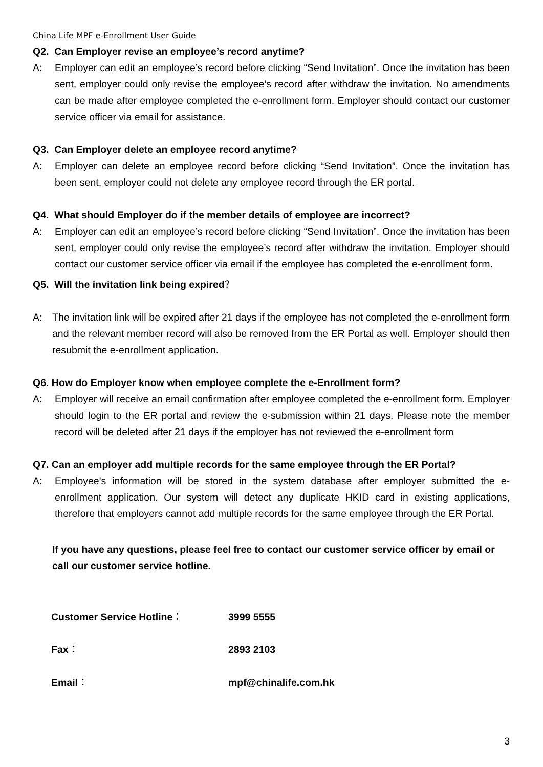China Life MPF e-Enrollment User Guide
Q2. Can Employer revise an employee’s record anytime?
A: Employer can edit an employee’s record before clicking “Send Invitation”. Once the invitation has been sent, employer could only revise the employee’s record after withdraw the invitation. No amendments can be made after employee completed the e-enrollment form. Employer should contact our customer service officer via email for assistance.
Q3. Can Employer delete an employee record anytime?
A: Employer can delete an employee record before clicking “Send Invitation”. Once the invitation has been sent, employer could not delete any employee record through the ER portal.
Q4. What should Employer do if the member details of employee are incorrect?
A: Employer can edit an employee’s record before clicking “Send Invitation”. Once the invitation has been sent, employer could only revise the employee’s record after withdraw the invitation. Employer should contact our customer service officer via email if the employee has completed the e-enrollment form.
Q5. Will the invitation link being expired？
A: The invitation link will be expired after 21 days if the employee has not completed the e-enrollment form and the relevant member record will also be removed from the ER Portal as well. Employer should then resubmit the e-enrollment application.
Q6. How do Employer know when employee complete the e-Enrollment form?
A: Employer will receive an email confirmation after employee completed the e-enrollment form. Employer should login to the ER portal and review the e-submission within 21 days. Please note the member record will be deleted after 21 days if the employer has not reviewed the e-enrollment form
Q7. Can an employer add multiple records for the same employee through the ER Portal?
A: Employee's information will be stored in the system database after employer submitted the e-enrollment application. Our system will detect any duplicate HKID card in existing applications, therefore that employers cannot add multiple records for the same employee through the ER Portal.
If you have any questions, please feel free to contact our customer service officer by email or call our customer service hotline.
| Customer Service Hotline ： | 3999 5555 |
| Fax ： | 2893 2103 |
| Email ： | mpf@chinalife.com.hk |
3